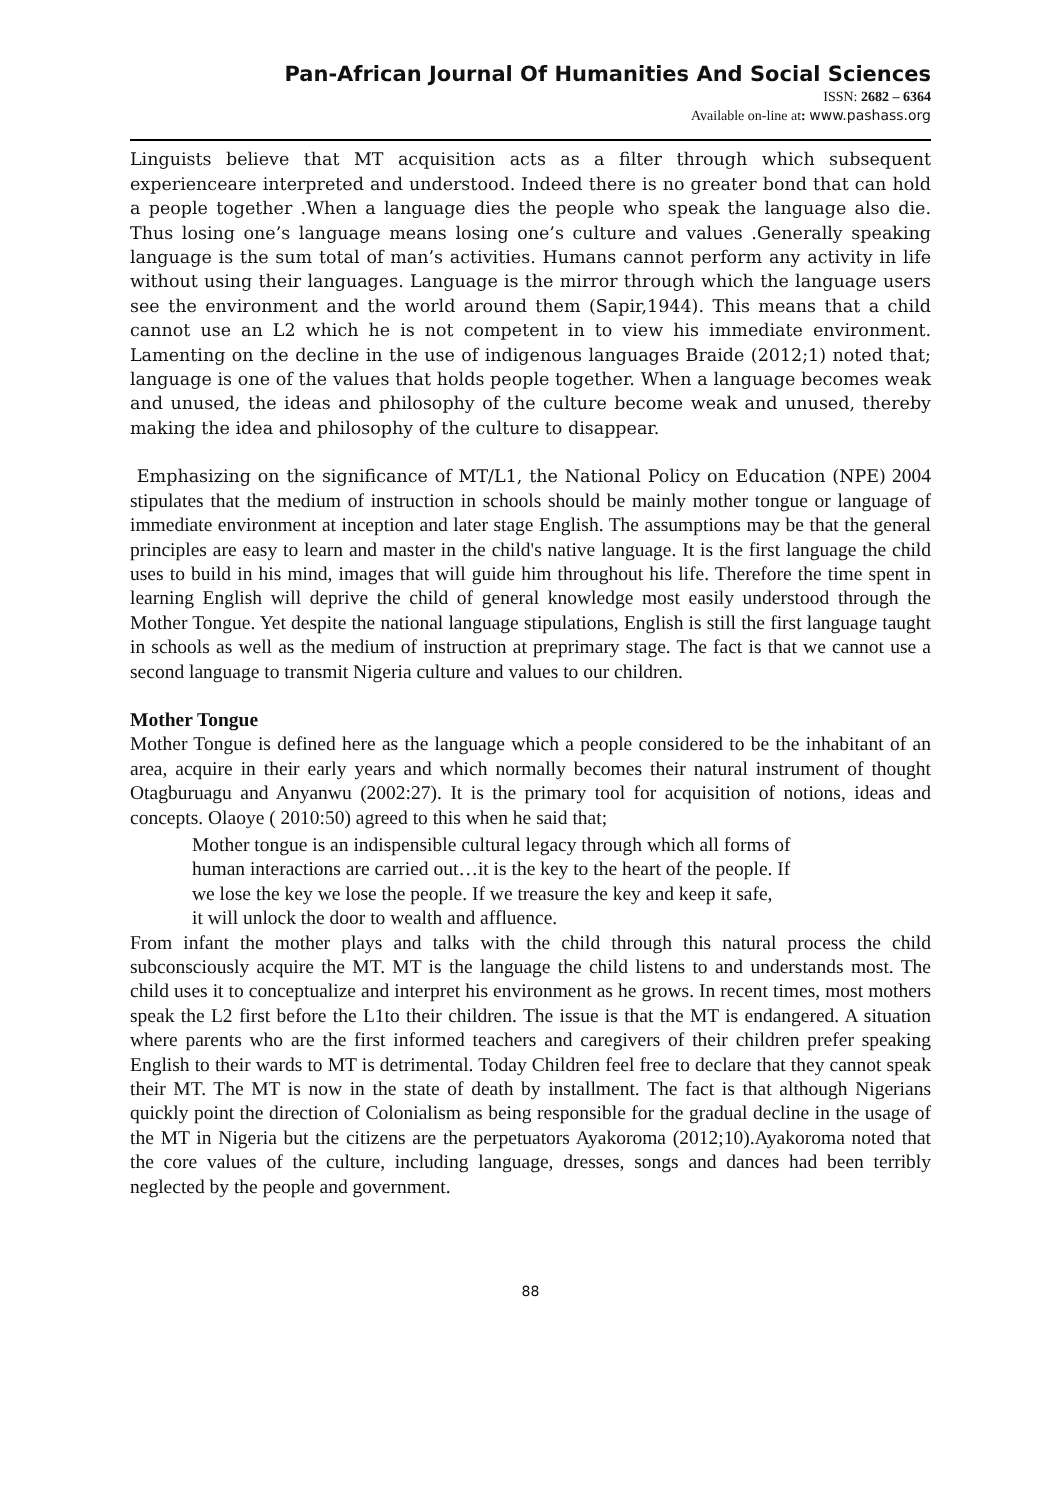Pan-African Journal Of Humanities And Social Sciences
ISSN: 2682 – 6364
Available on-line at: www.pashass.org
Linguists believe that MT acquisition acts as a filter through which subsequent experienceare interpreted and understood. Indeed there is no greater bond that can hold a people together .When a language dies the people who speak the language also die. Thus losing one’s language means losing one’s culture and values .Generally speaking language is the sum total of man’s activities. Humans cannot perform any activity in life without using their languages. Language is the mirror through which the language users see the environment and the world around them (Sapir,1944). This means that a child cannot use an L2 which he is not competent in to view his immediate environment. Lamenting on the decline in the use of indigenous languages Braide (2012;1) noted that; language is one of the values that holds people together. When a language becomes weak and unused, the ideas and philosophy of the culture become weak and unused, thereby making the idea and philosophy of the culture to disappear.
Emphasizing on the significance of MT/L1, the National Policy on Education (NPE) 2004 stipulates that the medium of instruction in schools should be mainly mother tongue or language of immediate environment at inception and later stage English. The assumptions may be that the general principles are easy to learn and master in the child's native language. It is the first language the child uses to build in his mind, images that will guide him throughout his life. Therefore the time spent in learning English will deprive the child of general knowledge most easily understood through the Mother Tongue. Yet despite the national language stipulations, English is still the first language taught in schools as well as the medium of instruction at preprimary stage. The fact is that we cannot use a second language to transmit Nigeria culture and values to our children.
Mother Tongue
Mother Tongue is defined here as the language which a people considered to be the inhabitant of an area, acquire in their early years and which normally becomes their natural instrument of thought Otagburuagu and Anyanwu (2002:27). It is the primary tool for acquisition of notions, ideas and concepts. Olaoye ( 2010:50) agreed to this when he said that;
Mother tongue is an indispensible cultural legacy through which all forms of
human interactions are carried out…it is the key to the heart of the people. If
we lose the key we lose the people. If we treasure the key and keep it safe,
it will unlock the door to wealth and affluence.
From infant the mother plays and talks with the child through this natural process the child subconsciously acquire the MT. MT is the language the child listens to and understands most. The child uses it to conceptualize and interpret his environment as he grows. In recent times, most mothers speak the L2 first before the L1to their children. The issue is that the MT is endangered. A situation where parents who are the first informed teachers and caregivers of their children prefer speaking English to their wards to MT is detrimental. Today Children feel free to declare that they cannot speak their MT. The MT is now in the state of death by installment. The fact is that although Nigerians quickly point the direction of Colonialism as being responsible for the gradual decline in the usage of the MT in Nigeria but the citizens are the perpetuators Ayakoroma (2012;10).Ayakoroma noted that the core values of the culture, including language, dresses, songs and dances had been terribly neglected by the people and government.
88